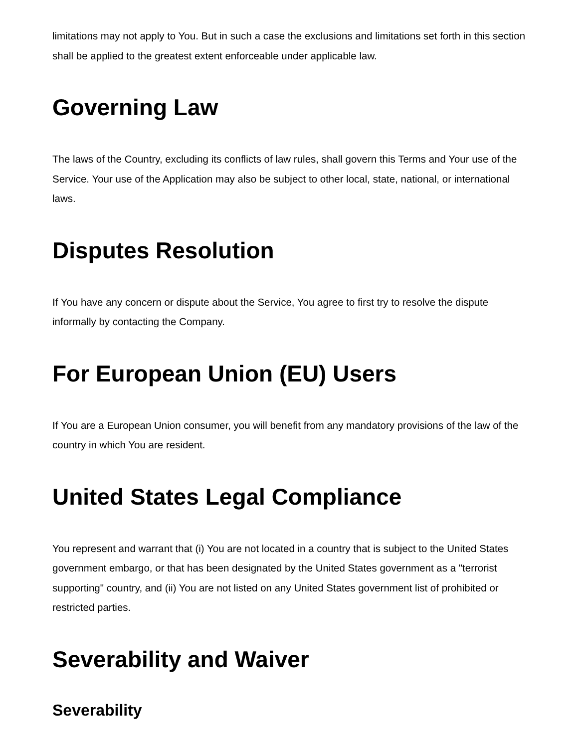limitations may not apply to You. But in such a case the exclusions and limitations set forth in this section shall be applied to the greatest extent enforceable under applicable law.
Governing Law
The laws of the Country, excluding its conflicts of law rules, shall govern this Terms and Your use of the Service. Your use of the Application may also be subject to other local, state, national, or international laws.
Disputes Resolution
If You have any concern or dispute about the Service, You agree to first try to resolve the dispute informally by contacting the Company.
For European Union (EU) Users
If You are a European Union consumer, you will benefit from any mandatory provisions of the law of the country in which You are resident.
United States Legal Compliance
You represent and warrant that (i) You are not located in a country that is subject to the United States government embargo, or that has been designated by the United States government as a "terrorist supporting" country, and (ii) You are not listed on any United States government list of prohibited or restricted parties.
Severability and Waiver
Severability